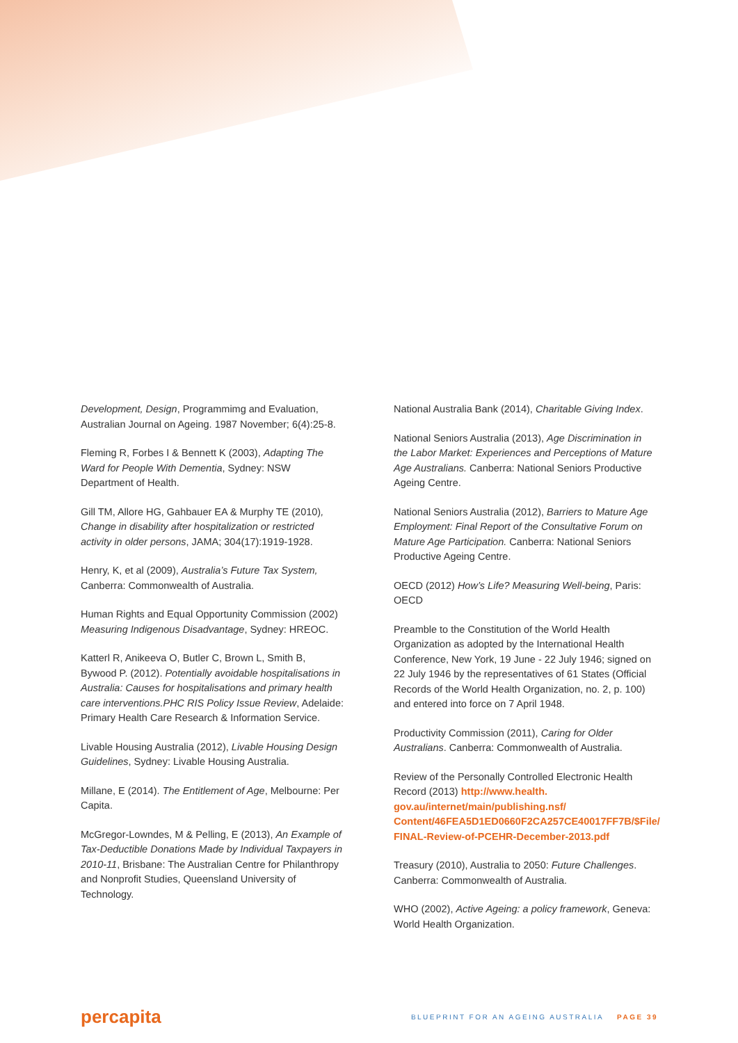Development, Design, Programmimg and Evaluation, Australian Journal on Ageing. 1987 November; 6(4):25-8.
Fleming R, Forbes I & Bennett K (2003), Adapting The Ward for People With Dementia, Sydney: NSW Department of Health.
Gill TM, Allore HG, Gahbauer EA & Murphy TE (2010), Change in disability after hospitalization or restricted activity in older persons, JAMA; 304(17):1919-1928.
Henry, K, et al (2009), Australia’s Future Tax System, Canberra: Commonwealth of Australia.
Human Rights and Equal Opportunity Commission (2002) Measuring Indigenous Disadvantage, Sydney: HREOC.
Katterl R, Anikeeva O, Butler C, Brown L, Smith B, Bywood P. (2012). Potentially avoidable hospitalisations in Australia: Causes for hospitalisations and primary health care interventions.PHC RIS Policy Issue Review, Adelaide: Primary Health Care Research & Information Service.
Livable Housing Australia (2012), Livable Housing Design Guidelines, Sydney: Livable Housing Australia.
Millane, E (2014). The Entitlement of Age, Melbourne: Per Capita.
McGregor-Lowndes, M & Pelling, E (2013), An Example of Tax-Deductible Donations Made by Individual Taxpayers in 2010-11, Brisbane: The Australian Centre for Philanthropy and Nonprofit Studies, Queensland University of Technology.
National Australia Bank (2014), Charitable Giving Index.
National Seniors Australia (2013), Age Discrimination in the Labor Market: Experiences and Perceptions of Mature Age Australians. Canberra: National Seniors Productive Ageing Centre.
National Seniors Australia (2012), Barriers to Mature Age Employment: Final Report of the Consultative Forum on Mature Age Participation. Canberra: National Seniors Productive Ageing Centre.
OECD (2012) How’s Life? Measuring Well-being, Paris: OECD
Preamble to the Constitution of the World Health Organization as adopted by the International Health Conference, New York, 19 June - 22 July 1946; signed on 22 July 1946 by the representatives of 61 States (Official Records of the World Health Organization, no. 2, p. 100) and entered into force on 7 April 1948.
Productivity Commission (2011), Caring for Older Australians. Canberra: Commonwealth of Australia.
Review of the Personally Controlled Electronic Health Record (2013) http://www.health.
gov.au/internet/main/publishing.nsf/
Content/46FEA5D1ED0660F2CA257CE40017FF7B/$File/
FINAL-Review-of-PCEHR-December-2013.pdf
Treasury (2010), Australia to 2050: Future Challenges. Canberra: Commonwealth of Australia.
WHO (2002), Active Ageing: a policy framework, Geneva: World Health Organization.
percapita
BLUEPRINT FOR AN AGEING AUSTRALIA PAGE 39